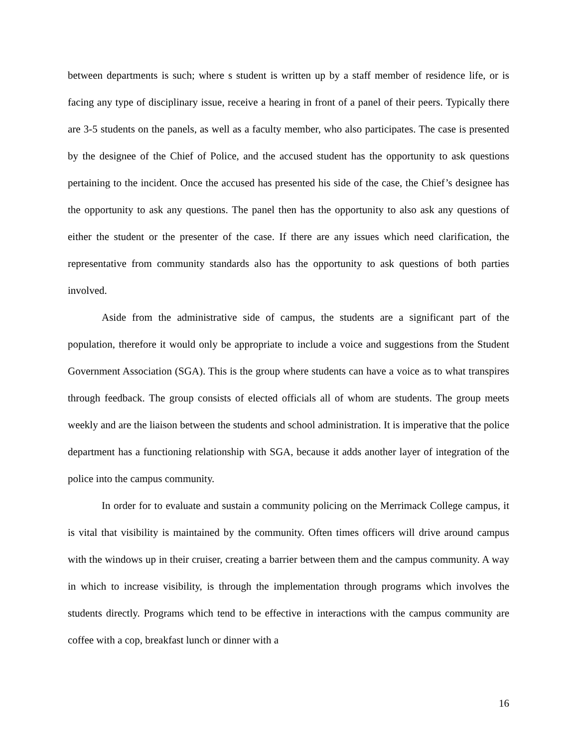between departments is such; where s student is written up by a staff member of residence life, or is facing any type of disciplinary issue, receive a hearing in front of a panel of their peers. Typically there are 3-5 students on the panels, as well as a faculty member, who also participates. The case is presented by the designee of the Chief of Police, and the accused student has the opportunity to ask questions pertaining to the incident. Once the accused has presented his side of the case, the Chief’s designee has the opportunity to ask any questions. The panel then has the opportunity to also ask any questions of either the student or the presenter of the case. If there are any issues which need clarification, the representative from community standards also has the opportunity to ask questions of both parties involved.
Aside from the administrative side of campus, the students are a significant part of the population, therefore it would only be appropriate to include a voice and suggestions from the Student Government Association (SGA). This is the group where students can have a voice as to what transpires through feedback. The group consists of elected officials all of whom are students. The group meets weekly and are the liaison between the students and school administration. It is imperative that the police department has a functioning relationship with SGA, because it adds another layer of integration of the police into the campus community.
In order for to evaluate and sustain a community policing on the Merrimack College campus, it is vital that visibility is maintained by the community. Often times officers will drive around campus with the windows up in their cruiser, creating a barrier between them and the campus community. A way in which to increase visibility, is through the implementation through programs which involves the students directly. Programs which tend to be effective in interactions with the campus community are coffee with a cop, breakfast lunch or dinner with a
16